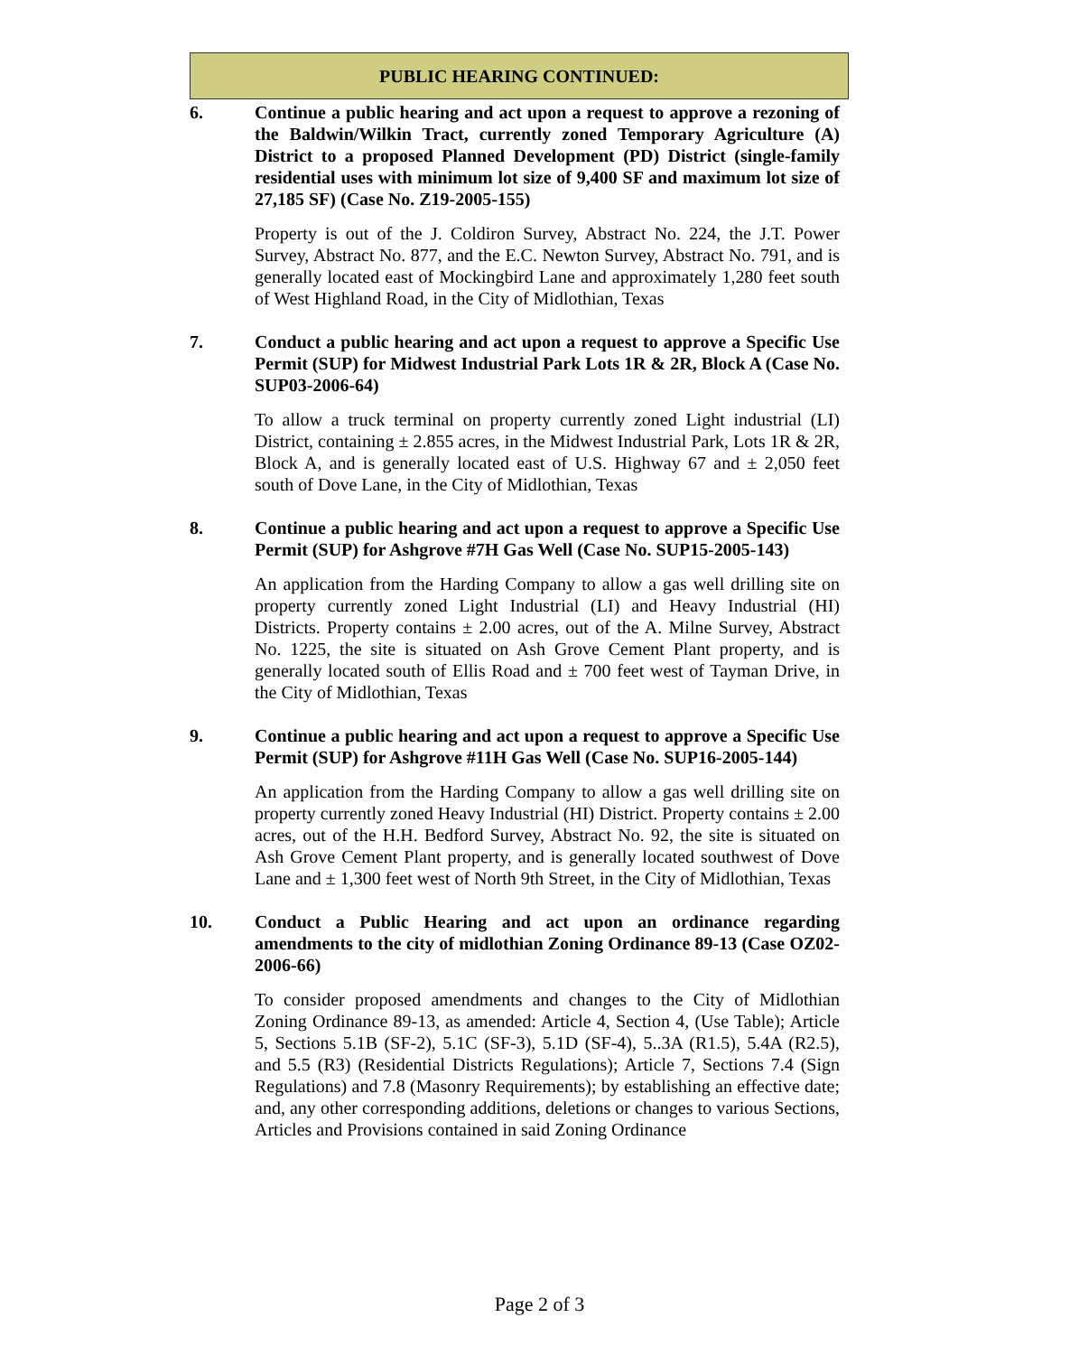PUBLIC HEARING CONTINUED:
6. Continue a public hearing and act upon a request to approve a rezoning of the Baldwin/Wilkin Tract, currently zoned Temporary Agriculture (A) District to a proposed Planned Development (PD) District (single-family residential uses with minimum lot size of 9,400 SF and maximum lot size of 27,185 SF) (Case No. Z19-2005-155)
Property is out of the J. Coldiron Survey, Abstract No. 224, the J.T. Power Survey, Abstract No. 877, and the E.C. Newton Survey, Abstract No. 791, and is generally located east of Mockingbird Lane and approximately 1,280 feet south of West Highland Road, in the City of Midlothian, Texas
7. Conduct a public hearing and act upon a request to approve a Specific Use Permit (SUP) for Midwest Industrial Park Lots 1R & 2R, Block A (Case No. SUP03-2006-64)
To allow a truck terminal on property currently zoned Light industrial (LI) District, containing ± 2.855 acres, in the Midwest Industrial Park, Lots 1R & 2R, Block A, and is generally located east of U.S. Highway 67 and ± 2,050 feet south of Dove Lane, in the City of Midlothian, Texas
8. Continue a public hearing and act upon a request to approve a Specific Use Permit (SUP) for Ashgrove #7H Gas Well (Case No. SUP15-2005-143)
An application from the Harding Company to allow a gas well drilling site on property currently zoned Light Industrial (LI) and Heavy Industrial (HI) Districts. Property contains ± 2.00 acres, out of the A. Milne Survey, Abstract No. 1225, the site is situated on Ash Grove Cement Plant property, and is generally located south of Ellis Road and ± 700 feet west of Tayman Drive, in the City of Midlothian, Texas
9. Continue a public hearing and act upon a request to approve a Specific Use Permit (SUP) for Ashgrove #11H Gas Well (Case No. SUP16-2005-144)
An application from the Harding Company to allow a gas well drilling site on property currently zoned Heavy Industrial (HI) District. Property contains ± 2.00 acres, out of the H.H. Bedford Survey, Abstract No. 92, the site is situated on Ash Grove Cement Plant property, and is generally located southwest of Dove Lane and ± 1,300 feet west of North 9th Street, in the City of Midlothian, Texas
10. Conduct a Public Hearing and act upon an ordinance regarding amendments to the city of midlothian Zoning Ordinance 89-13 (Case OZ02-2006-66)
To consider proposed amendments and changes to the City of Midlothian Zoning Ordinance 89-13, as amended: Article 4, Section 4, (Use Table); Article 5, Sections 5.1B (SF-2), 5.1C (SF-3), 5.1D (SF-4), 5..3A (R1.5), 5.4A (R2.5), and 5.5 (R3) (Residential Districts Regulations); Article 7, Sections 7.4 (Sign Regulations) and 7.8 (Masonry Requirements); by establishing an effective date; and, any other corresponding additions, deletions or changes to various Sections, Articles and Provisions contained in said Zoning Ordinance
Page 2 of 3